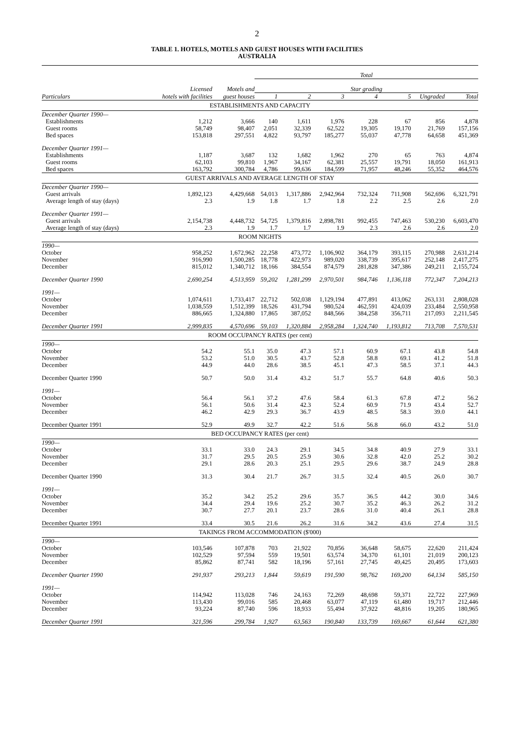2
TABLE 1. HOTELS, MOTELS AND GUEST HOUSES WITH FACILITIES
AUSTRALIA
| | | | Total | | | | | | |
| --- | --- | --- | --- | --- | --- | --- | --- | --- | --- |
| | Licensed | Motels and | Star grading | | | | | | |
| Particulars | hotels with facilities | guest houses | 1 | 2 | 3 | 4 | 5 | Ungraded | Total |
| ESTABLISHMENTS AND CAPACITY | | | | | | | | | |
| December Quarter 1990— | | | | | | | | | |
| Establishments | 1,212 | 3,666 | 140 | 1,611 | 1,976 | 228 | 67 | 856 | 4,878 |
| Guest rooms | 58,749 | 98,407 | 2,051 | 32,339 | 62,522 | 19,305 | 19,170 | 21,769 | 157,156 |
| Bed spaces | 153,818 | 297,551 | 4,822 | 93,797 | 185,277 | 55,037 | 47,778 | 64,658 | 451,369 |
| December Quarter 1991— | | | | | | | | | |
| Establishments | 1,187 | 3,687 | 132 | 1,682 | 1,962 | 270 | 65 | 763 | 4,874 |
| Guest rooms | 62,103 | 99,810 | 1,967 | 34,167 | 62,381 | 25,557 | 19,791 | 18,050 | 161,913 |
| Bed spaces | 163,792 | 300,784 | 4,786 | 99,636 | 184,599 | 71,957 | 48,246 | 55,352 | 464,576 |
| GUEST ARRIVALS AND AVERAGE LENGTH OF STAY | | | | | | | | | |
| December Quarter 1990— | | | | | | | | | |
| Guest arrivals | 1,892,123 | 4,429,668 | 54,013 | 1,317,886 | 2,942,964 | 732,324 | 711,908 | 562,696 | 6,321,791 |
| Average length of stay (days) | 2.3 | 1.9 | 1.8 | 1.7 | 1.8 | 2.2 | 2.5 | 2.6 | 2.0 |
| December Quarter 1991— | | | | | | | | | |
| Guest arrivals | 2,154,738 | 4,448,732 | 54,725 | 1,379,816 | 2,898,781 | 992,455 | 747,463 | 530,230 | 6,603,470 |
| Average length of stay (days) | 2.3 | 1.9 | 1.7 | 1.7 | 1.9 | 2.3 | 2.6 | 2.6 | 2.0 |
| ROOM NIGHTS | | | | | | | | | |
| 1990— | | | | | | | | | |
| October | 958,252 | 1,672,962 | 22,258 | 473,772 | 1,106,902 | 364,179 | 393,115 | 270,988 | 2,631,214 |
| November | 916,990 | 1,500,285 | 18,778 | 422,973 | 989,020 | 338,739 | 395,617 | 252,148 | 2,417,275 |
| December | 815,012 | 1,340,712 | 18,166 | 384,554 | 874,579 | 281,828 | 347,386 | 249,211 | 2,155,724 |
| December Quarter 1990 | 2,690,254 | 4,513,959 | 59,202 | 1,281,299 | 2,970,501 | 984,746 | 1,136,118 | 772,347 | 7,204,213 |
| 1991— | | | | | | | | | |
| October | 1,074,611 | 1,733,417 | 22,712 | 502,038 | 1,129,194 | 477,891 | 413,062 | 263,131 | 2,808,028 |
| November | 1,038,559 | 1,512,399 | 18,526 | 431,794 | 980,524 | 462,591 | 424,039 | 233,484 | 2,550,958 |
| December | 886,665 | 1,324,880 | 17,865 | 387,052 | 848,566 | 384,258 | 356,711 | 217,093 | 2,211,545 |
| December Quarter 1991 | 2,999,835 | 4,570,696 | 59,103 | 1,320,884 | 2,958,284 | 1,324,740 | 1,193,812 | 713,708 | 7,570,531 |
| ROOM OCCUPANCY RATES (per cent) | | | | | | | | | |
| 1990— | | | | | | | | | |
| October | 54.2 | 55.1 | 35.0 | 47.3 | 57.1 | 60.9 | 67.1 | 43.8 | 54.8 |
| November | 53.2 | 51.0 | 30.5 | 43.7 | 52.8 | 58.8 | 69.1 | 41.2 | 51.8 |
| December | 44.9 | 44.0 | 28.6 | 38.5 | 45.1 | 47.3 | 58.5 | 37.1 | 44.3 |
| December Quarter 1990 | 50.7 | 50.0 | 31.4 | 43.2 | 51.7 | 55.7 | 64.8 | 40.6 | 50.3 |
| 1991— | | | | | | | | | |
| October | 56.4 | 56.1 | 37.2 | 47.6 | 58.4 | 61.3 | 67.8 | 47.2 | 56.2 |
| November | 56.1 | 50.6 | 31.4 | 42.3 | 52.4 | 60.9 | 71.9 | 43.4 | 52.7 |
| December | 46.2 | 42.9 | 29.3 | 36.7 | 43.9 | 48.5 | 58.3 | 39.0 | 44.1 |
| December Quarter 1991 | 52.9 | 49.9 | 32.7 | 42.2 | 51.6 | 56.8 | 66.0 | 43.2 | 51.0 |
| BED OCCUPANCY RATES (per cent) | | | | | | | | | |
| 1990— | | | | | | | | | |
| October | 33.1 | 33.0 | 24.3 | 29.1 | 34.5 | 34.8 | 40.9 | 27.9 | 33.1 |
| November | 31.7 | 29.5 | 20.5 | 25.9 | 30.6 | 32.8 | 42.0 | 25.2 | 30.2 |
| December | 29.1 | 28.6 | 20.3 | 25.1 | 29.5 | 29.6 | 38.7 | 24.9 | 28.8 |
| December Quarter 1990 | 31.3 | 30.4 | 21.7 | 26.7 | 31.5 | 32.4 | 40.5 | 26.0 | 30.7 |
| 1991— | | | | | | | | | |
| October | 35.2 | 34.2 | 25.2 | 29.6 | 35.7 | 36.5 | 44.2 | 30.0 | 34.6 |
| November | 34.4 | 29.4 | 19.6 | 25.2 | 30.7 | 35.2 | 46.3 | 26.2 | 31.2 |
| December | 30.7 | 27.7 | 20.1 | 23.7 | 28.6 | 31.0 | 40.4 | 26.1 | 28.8 |
| December Quarter 1991 | 33.4 | 30.5 | 21.6 | 26.2 | 31.6 | 34.2 | 43.6 | 27.4 | 31.5 |
| TAKINGS FROM ACCOMMODATION ($'000) | | | | | | | | | |
| 1990— | | | | | | | | | |
| October | 103,546 | 107,878 | 703 | 21,922 | 70,856 | 36,648 | 58,675 | 22,620 | 211,424 |
| November | 102,529 | 97,594 | 559 | 19,501 | 63,574 | 34,370 | 61,101 | 21,019 | 200,123 |
| December | 85,862 | 87,741 | 582 | 18,196 | 57,161 | 27,745 | 49,425 | 20,495 | 173,603 |
| December Quarter 1990 | 291,937 | 293,213 | 1,844 | 59,619 | 191,590 | 98,762 | 169,200 | 64,134 | 585,150 |
| 1991— | | | | | | | | | |
| October | 114,942 | 113,028 | 746 | 24,163 | 72,269 | 48,698 | 59,371 | 22,722 | 227,969 |
| November | 113,430 | 99,016 | 585 | 20,468 | 63,077 | 47,119 | 61,480 | 19,717 | 212,446 |
| December | 93,224 | 87,740 | 596 | 18,933 | 55,494 | 37,922 | 48,816 | 19,205 | 180,965 |
| December Quarter 1991 | 321,596 | 299,784 | 1,927 | 63,563 | 190,840 | 133,739 | 169,667 | 61,644 | 621,380 |